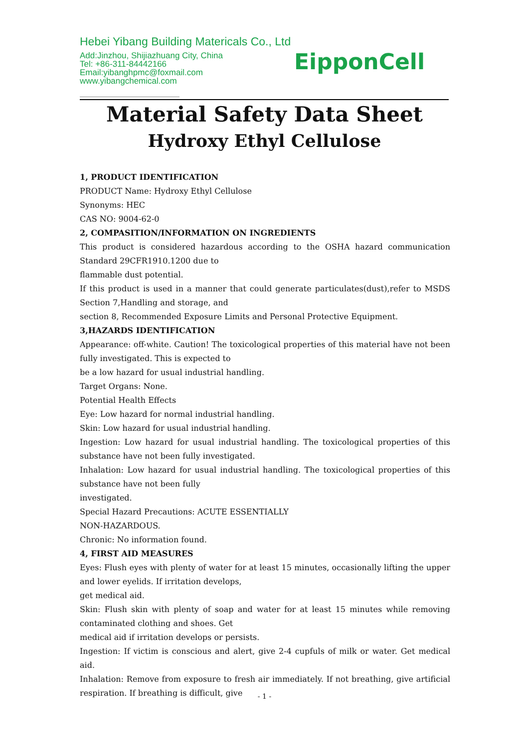Hebei Yibang Building Matericals Co., Ltd
Add:Jinzhou, Shijiazhuang City, China
Tel: +86-311-84442166
Email:yibanghpmc@foxmail.com
www.yibangchemical.com
EipponCell
Material Safety Data Sheet
Hydroxy Ethyl Cellulose
1, PRODUCT IDENTIFICATION
PRODUCT Name: Hydroxy Ethyl Cellulose
Synonyms: HEC
CAS NO: 9004-62-0
2, COMPASITION/INFORMATION ON INGREDIENTS
This product is considered hazardous according to the OSHA hazard communication Standard 29CFR1910.1200 due to
flammable dust potential.
If this product is used in a manner that could generate particulates(dust),refer to MSDS Section 7,Handling and storage, and
section 8, Recommended Exposure Limits and Personal Protective Equipment.
3,HAZARDS IDENTIFICATION
Appearance: off-white. Caution! The toxicological properties of this material have not been fully investigated. This is expected to
be a low hazard for usual industrial handling.
Target Organs: None.
Potential Health Effects
Eye: Low hazard for normal industrial handling.
Skin: Low hazard for usual industrial handling.
Ingestion: Low hazard for usual industrial handling. The toxicological properties of this substance have not been fully investigated.
Inhalation: Low hazard for usual industrial handling. The toxicological properties of this substance have not been fully
investigated.
Special Hazard Precautions: ACUTE ESSENTIALLY
NON-HAZARDOUS.
Chronic: No information found.
4, FIRST AID MEASURES
Eyes: Flush eyes with plenty of water for at least 15 minutes, occasionally lifting the upper and lower eyelids. If irritation develops,
get medical aid.
Skin: Flush skin with plenty of soap and water for at least 15 minutes while removing contaminated clothing and shoes. Get
medical aid if irritation develops or persists.
Ingestion: If victim is conscious and alert, give 2-4 cupfuls of milk or water. Get medical aid.
Inhalation: Remove from exposure to fresh air immediately. If not breathing, give artificial respiration. If breathing is difficult, give
- 1 -